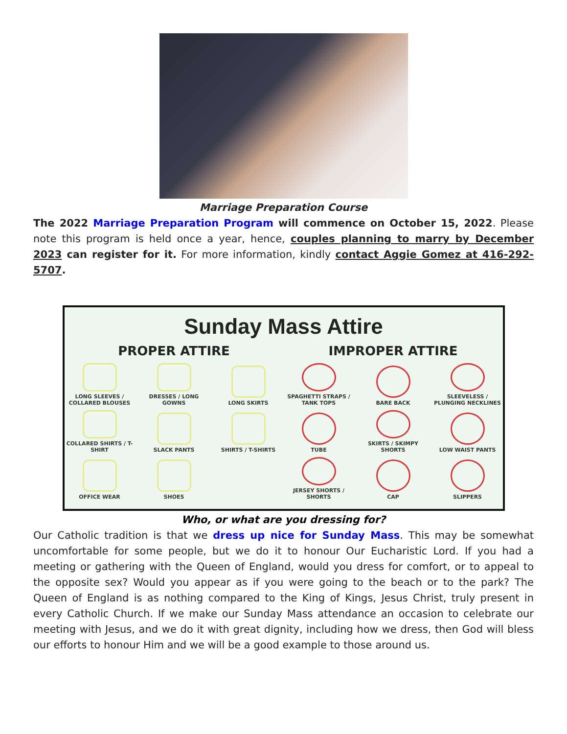Marriage Preparation Course
The 2022 Marriage Preparation Program will commence on October 15, 2022. Please note this program is held once a year, hence, couples planning to marry by December 2023 can register for it. For more information, kindly contact Aggie Gomez at 416-292-5707.
Sunday Mass Attire
PROPER ATTIRE
LONG SLEEVES / COLLARED BLOUSES
DRESSES / LONG GOWNS
LONG SKIRTS
COLLARED SHIRTS / T-SHIRT
SLACK PANTS
SHIRTS / T-SHIRTS
OFFICE WEAR
SHOES
IMPROPER ATTIRE
SPAGHETTI STRAPS / TANK TOPS
BARE BACK
SLEEVELESS / PLUNGING NECKLINES
TUBE
SKIRTS / SKIMPY SHORTS
LOW WAIST PANTS
JERSEY SHORTS / SHORTS
CAP
SLIPPERS
Who, or what are you dressing for?
Our Catholic tradition is that we dress up nice for Sunday Mass. This may be somewhat uncomfortable for some people, but we do it to honour Our Eucharistic Lord. If you had a meeting or gathering with the Queen of England, would you dress for comfort, or to appeal to the opposite sex? Would you appear as if you were going to the beach or to the park? The Queen of England is as nothing compared to the King of Kings, Jesus Christ, truly present in every Catholic Church. If we make our Sunday Mass attendance an occasion to celebrate our meeting with Jesus, and we do it with great dignity, including how we dress, then God will bless our efforts to honour Him and we will be a good example to those around us.